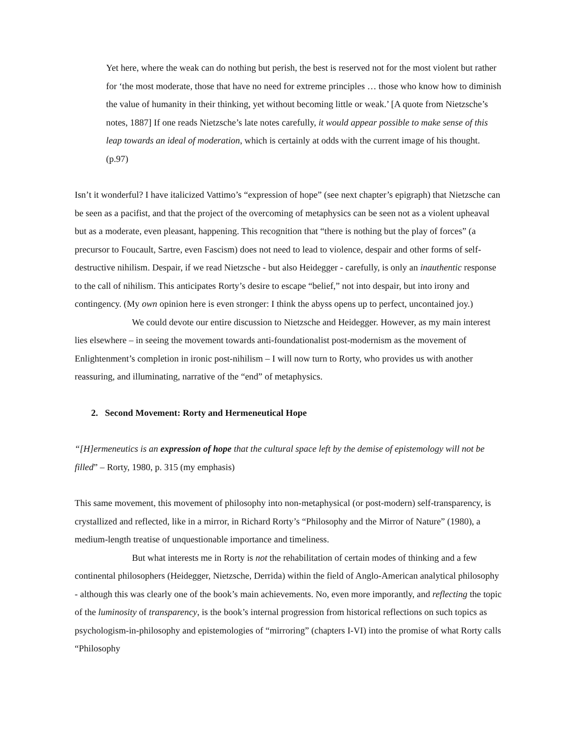Yet here, where the weak can do nothing but perish, the best is reserved not for the most violent but rather for ‘the most moderate, those that have no need for extreme principles … those who know how to diminish the value of humanity in their thinking, yet without becoming little or weak.’ [A quote from Nietzsche’s notes, 1887] If one reads Nietzsche’s late notes carefully, it would appear possible to make sense of this leap towards an ideal of moderation, which is certainly at odds with the current image of his thought. (p.97)
Isn’t it wonderful? I have italicized Vattimo’s “expression of hope” (see next chapter’s epigraph) that Nietzsche can be seen as a pacifist, and that the project of the overcoming of metaphysics can be seen not as a violent upheaval but as a moderate, even pleasant, happening. This recognition that “there is nothing but the play of forces” (a precursor to Foucault, Sartre, even Fascism) does not need to lead to violence, despair and other forms of self-destructive nihilism. Despair, if we read Nietzsche - but also Heidegger - carefully, is only an inauthentic response to the call of nihilism. This anticipates Rorty’s desire to escape “belief,” not into despair, but into irony and contingency. (My own opinion here is even stronger: I think the abyss opens up to perfect, uncontained joy.)
We could devote our entire discussion to Nietzsche and Heidegger. However, as my main interest lies elsewhere – in seeing the movement towards anti-foundationalist post-modernism as the movement of Enlightenment’s completion in ironic post-nihilism – I will now turn to Rorty, who provides us with another reassuring, and illuminating, narrative of the “end” of metaphysics.
2. Second Movement: Rorty and Hermeneutical Hope
“[H]ermeneutics is an expression of hope that the cultural space left by the demise of epistemology will not be filled” – Rorty, 1980, p. 315 (my emphasis)
This same movement, this movement of philosophy into non-metaphysical (or post-modern) self-transparency, is crystallized and reflected, like in a mirror, in Richard Rorty’s “Philosophy and the Mirror of Nature” (1980), a medium-length treatise of unquestionable importance and timeliness.
But what interests me in Rorty is not the rehabilitation of certain modes of thinking and a few continental philosophers (Heidegger, Nietzsche, Derrida) within the field of Anglo-American analytical philosophy - although this was clearly one of the book’s main achievements. No, even more imporantly, and reflecting the topic of the luminosity of transparency, is the book’s internal progression from historical reflections on such topics as psychologism-in-philosophy and epistemologies of “mirroring” (chapters I-VI) into the promise of what Rorty calls “Philosophy